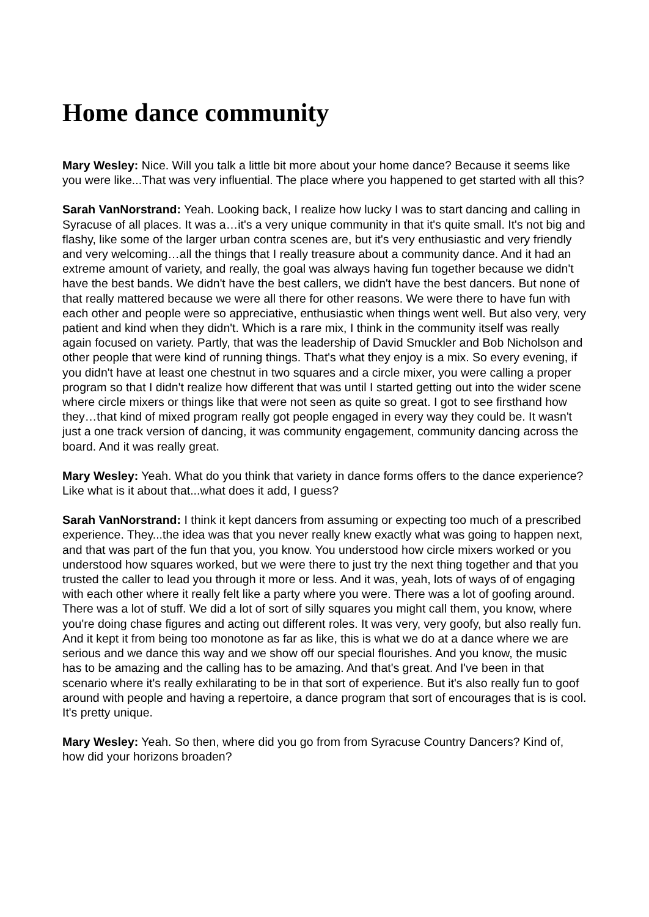Home dance community
Mary Wesley: Nice. Will you talk a little bit more about your home dance? Because it seems like you were like...That was very influential. The place where you happened to get started with all this?
Sarah VanNorstrand: Yeah. Looking back, I realize how lucky I was to start dancing and calling in Syracuse of all places. It was a…it's a very unique community in that it's quite small. It's not big and flashy, like some of the larger urban contra scenes are, but it's very enthusiastic and very friendly and very welcoming…all the things that I really treasure about a community dance. And it had an extreme amount of variety, and really, the goal was always having fun together because we didn't have the best bands. We didn't have the best callers, we didn't have the best dancers. But none of that really mattered because we were all there for other reasons. We were there to have fun with each other and people were so appreciative, enthusiastic when things went well. But also very, very patient and kind when they didn't. Which is a rare mix, I think in the community itself was really again focused on variety. Partly, that was the leadership of David Smuckler and Bob Nicholson and other people that were kind of running things. That's what they enjoy is a mix. So every evening, if you didn't have at least one chestnut in two squares and a circle mixer, you were calling a proper program so that I didn't realize how different that was until I started getting out into the wider scene where circle mixers or things like that were not seen as quite so great. I got to see firsthand how they…that kind of mixed program really got people engaged in every way they could be. It wasn't just a one track version of dancing, it was community engagement, community dancing across the board. And it was really great.
Mary Wesley: Yeah. What do you think that variety in dance forms offers to the dance experience? Like what is it about that...what does it add, I guess?
Sarah VanNorstrand: I think it kept dancers from assuming or expecting too much of a prescribed experience. They...the idea was that you never really knew exactly what was going to happen next, and that was part of the fun that you, you know. You understood how circle mixers worked or you understood how squares worked, but we were there to just try the next thing together and that you trusted the caller to lead you through it more or less. And it was, yeah, lots of ways of of engaging with each other where it really felt like a party where you were. There was a lot of goofing around. There was a lot of stuff. We did a lot of sort of silly squares you might call them, you know, where you're doing chase figures and acting out different roles. It was very, very goofy, but also really fun. And it kept it from being too monotone as far as like, this is what we do at a dance where we are serious and we dance this way and we show off our special flourishes. And you know, the music has to be amazing and the calling has to be amazing. And that's great. And I've been in that scenario where it's really exhilarating to be in that sort of experience. But it's also really fun to goof around with people and having a repertoire, a dance program that sort of encourages that is is cool. It's pretty unique.
Mary Wesley: Yeah. So then, where did you go from from Syracuse Country Dancers? Kind of, how did your horizons broaden?